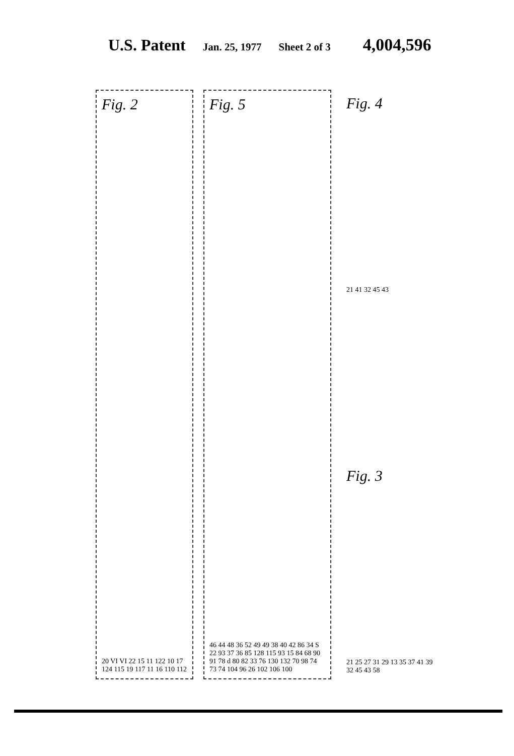U.S. Patent Jan. 25, 1977 Sheet 2 of 3 4,004,596
Fig. 2
20 VI VI 22 15 11 122 10 17 124 115 19 117 11 16 110 112
Fig. 5
46 44 48 36 52 49 49 38 40 42 86 34 S 22 93 37 36 85 128 115 93 15 84 68 90 91 78 d 80 82 33 76 130 132 70 98 74 73 74 104 96 26 102 106 100
Fig. 4
21 41 32 45 43
Fig. 3
21 25 27 31 29 13 35 37 41 39 32 45 43 58